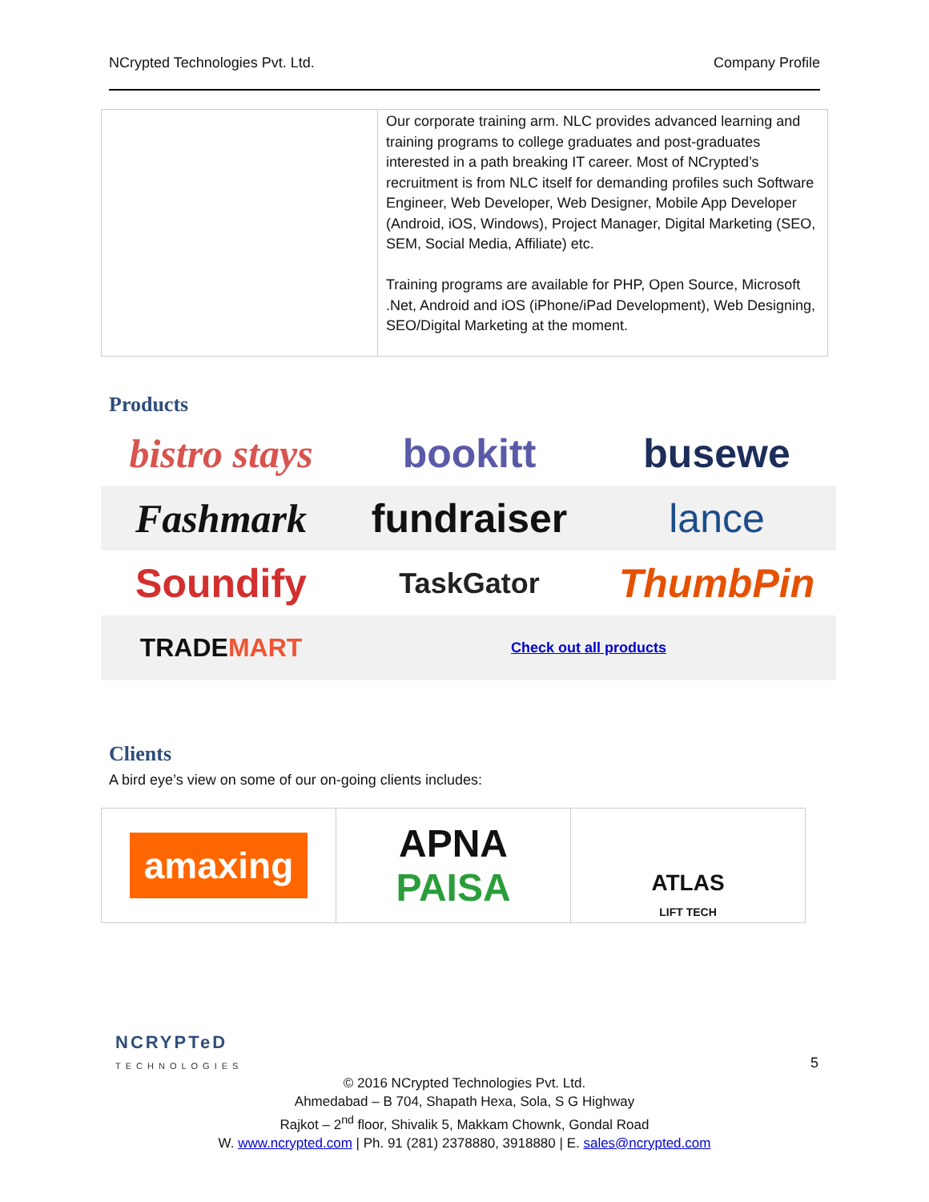NCrypted Technologies Pvt. Ltd. Company Profile
| | Our corporate training arm. NLC provides advanced learning and training programs to college graduates and post-graduates interested in a path breaking IT career. Most of NCrypted’s recruitment is from NLC itself for demanding profiles such Software Engineer, Web Developer, Web Designer, Mobile App Developer (Android, iOS, Windows), Project Manager, Digital Marketing (SEO, SEM, Social Media, Affiliate) etc. Training programs are available for PHP, Open Source, Microsoft .Net, Android and iOS (iPhone/iPad Development), Web Designing, SEO/Digital Marketing at the moment. |
Products
bistro stays
bookitt
busewe
Fashmark
fundraiser
lance
Soundify
TaskGator
ThumbPin
TRADE MART
Check out all products
Clients
A bird eye’s view on some of our on-going clients includes:
| amaxing | APNA PAISA | ATLAS LIFT TECH |
NCRYPTeD
TECHNOLOGIES
5
© 2016 NCrypted Technologies Pvt. Ltd.
Ahmedabad – B 704, Shapath Hexa, Sola, S G Highway
Rajkot – 2<sup>nd</sup> floor, Shivalik 5, Makkam Chownk, Gondal Road
W. www.ncrypted.com | Ph. 91 (281) 2378880, 3918880 | E. sales@ncrypted.com